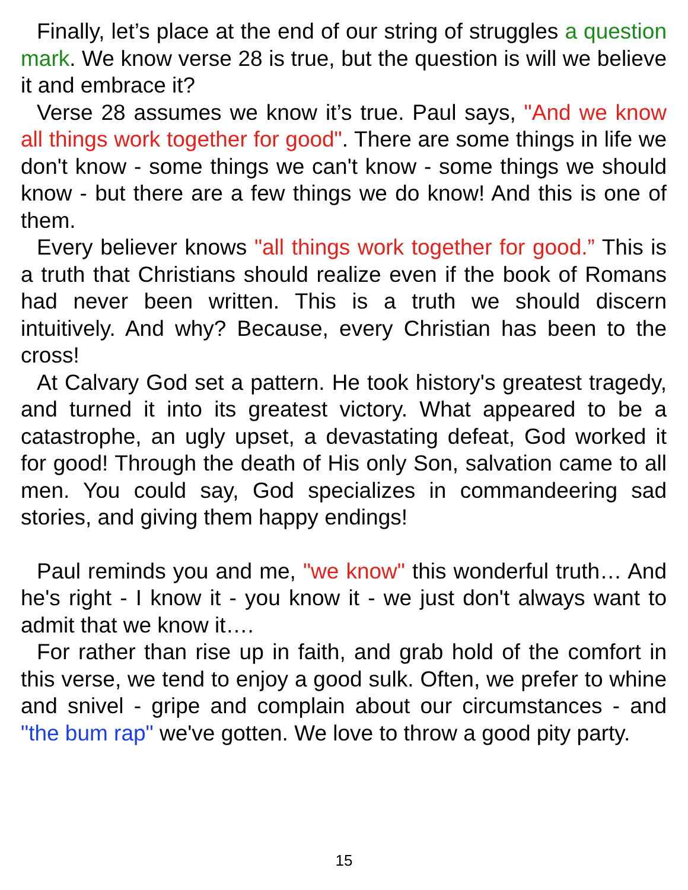Finally, let’s place at the end of our string of struggles a question mark. We know verse 28 is true, but the question is will we believe it and embrace it?
Verse 28 assumes we know it’s true. Paul says, "And we know all things work together for good". There are some things in life we don't know - some things we can't know - some things we should know - but there are a few things we do know! And this is one of them.
Every believer knows "all things work together for good.” This is a truth that Christians should realize even if the book of Romans had never been written. This is a truth we should discern intuitively. And why? Because, every Christian has been to the cross!
At Calvary God set a pattern. He took history's greatest tragedy, and turned it into its greatest victory. What appeared to be a catastrophe, an ugly upset, a devastating defeat, God worked it for good! Through the death of His only Son, salvation came to all men. You could say, God specializes in commandeering sad stories, and giving them happy endings!
Paul reminds you and me, "we know" this wonderful truth… And he's right - I know it - you know it - we just don't always want to admit that we know it….
For rather than rise up in faith, and grab hold of the comfort in this verse, we tend to enjoy a good sulk. Often, we prefer to whine and snivel - gripe and complain about our circumstances - and "the bum rap" we've gotten. We love to throw a good pity party.
15